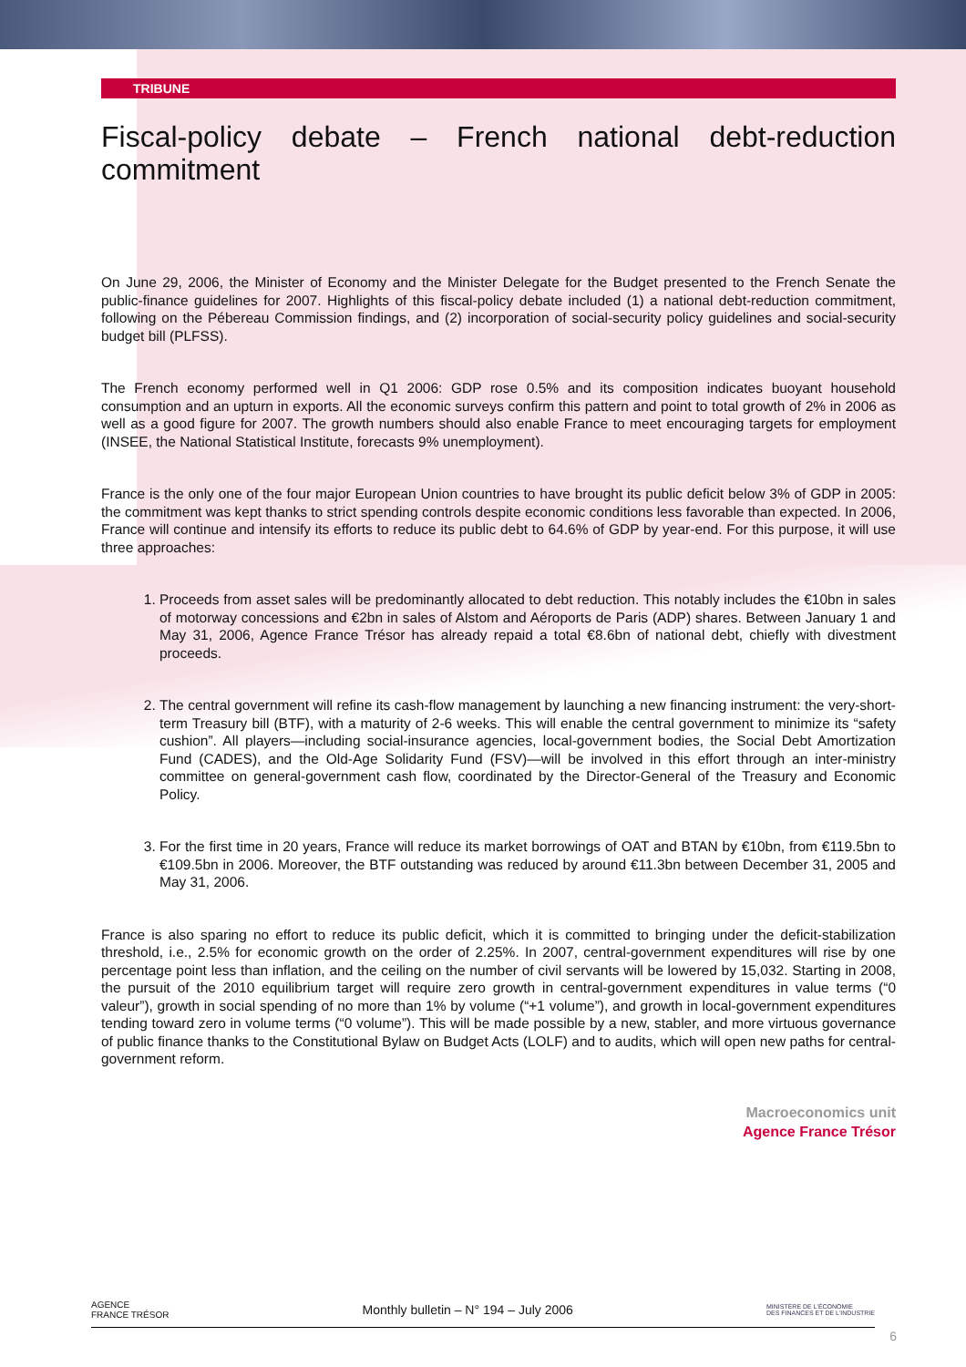TRIBUNE
Fiscal-policy debate – French national debt-reduction commitment
On June 29, 2006, the Minister of Economy and the Minister Delegate for the Budget presented to the French Senate the public-finance guidelines for 2007. Highlights of this fiscal-policy debate included (1) a national debt-reduction commitment, following on the Pébereau Commission findings, and (2) incorporation of social-security policy guidelines and social-security budget bill (PLFSS).
The French economy performed well in Q1 2006: GDP rose 0.5% and its composition indicates buoyant household consumption and an upturn in exports. All the economic surveys confirm this pattern and point to total growth of 2% in 2006 as well as a good figure for 2007. The growth numbers should also enable France to meet encouraging targets for employment (INSEE, the National Statistical Institute, forecasts 9% unemployment).
France is the only one of the four major European Union countries to have brought its public deficit below 3% of GDP in 2005: the commitment was kept thanks to strict spending controls despite economic conditions less favorable than expected. In 2006, France will continue and intensify its efforts to reduce its public debt to 64.6% of GDP by year-end. For this purpose, it will use three approaches:
1. Proceeds from asset sales will be predominantly allocated to debt reduction. This notably includes the €10bn in sales of motorway concessions and €2bn in sales of Alstom and Aéroports de Paris (ADP) shares. Between January 1 and May 31, 2006, Agence France Trésor has already repaid a total €8.6bn of national debt, chiefly with divestment proceeds.
2. The central government will refine its cash-flow management by launching a new financing instrument: the very-short-term Treasury bill (BTF), with a maturity of 2-6 weeks. This will enable the central government to minimize its “safety cushion”. All players—including social-insurance agencies, local-government bodies, the Social Debt Amortization Fund (CADES), and the Old-Age Solidarity Fund (FSV)—will be involved in this effort through an inter-ministry committee on general-government cash flow, coordinated by the Director-General of the Treasury and Economic Policy.
3. For the first time in 20 years, France will reduce its market borrowings of OAT and BTAN by €10bn, from €119.5bn to €109.5bn in 2006. Moreover, the BTF outstanding was reduced by around €11.3bn between December 31, 2005 and May 31, 2006.
France is also sparing no effort to reduce its public deficit, which it is committed to bringing under the deficit-stabilization threshold, i.e., 2.5% for economic growth on the order of 2.25%. In 2007, central-government expenditures will rise by one percentage point less than inflation, and the ceiling on the number of civil servants will be lowered by 15,032. Starting in 2008, the pursuit of the 2010 equilibrium target will require zero growth in central-government expenditures in value terms (“0 valeur”), growth in social spending of no more than 1% by volume (“+1 volume”), and growth in local-government expenditures tending toward zero in volume terms (“0 volume”). This will be made possible by a new, stabler, and more virtuous governance of public finance thanks to the Constitutional Bylaw on Budget Acts (LOLF) and to audits, which will open new paths for central-government reform.
Macroeconomics unit
Agence France Trésor
AGENCE
FRANCE TRÉSOR Monthly bulletin – N° 194 – July 2006 MINISTÈRE DE L'ÉCONOMIE
DES FINANCES ET DE L'INDUSTRIE
6